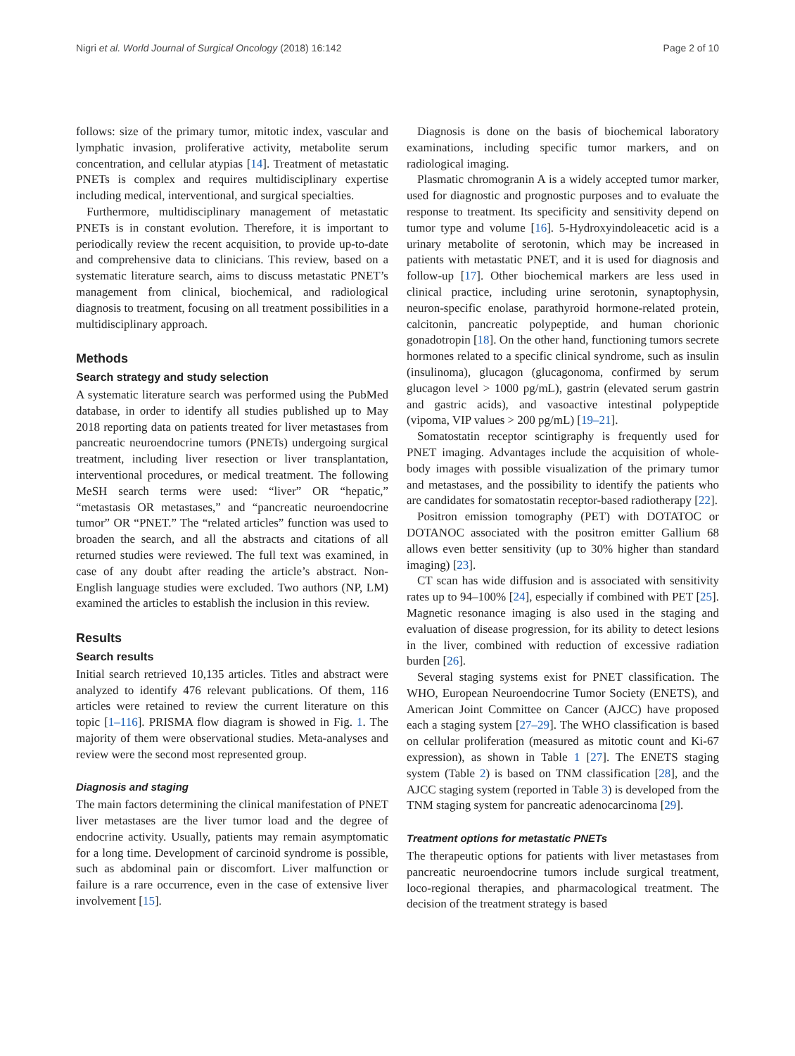Nigri et al. World Journal of Surgical Oncology (2018) 16:142 Page 2 of 10
follows: size of the primary tumor, mitotic index, vascular and lymphatic invasion, proliferative activity, metabolite serum concentration, and cellular atypias [14]. Treatment of metastatic PNETs is complex and requires multidisciplinary expertise including medical, interventional, and surgical specialties.
Furthermore, multidisciplinary management of metastatic PNETs is in constant evolution. Therefore, it is important to periodically review the recent acquisition, to provide up-to-date and comprehensive data to clinicians. This review, based on a systematic literature search, aims to discuss metastatic PNET’s management from clinical, biochemical, and radiological diagnosis to treatment, focusing on all treatment possibilities in a multidisciplinary approach.
Methods
Search strategy and study selection
A systematic literature search was performed using the PubMed database, in order to identify all studies published up to May 2018 reporting data on patients treated for liver metastases from pancreatic neuroendocrine tumors (PNETs) undergoing surgical treatment, including liver resection or liver transplantation, interventional procedures, or medical treatment. The following MeSH search terms were used: “liver” OR “hepatic,” “metastasis OR metastases,” and “pancreatic neuroendocrine tumor” OR “PNET.” The “related articles” function was used to broaden the search, and all the abstracts and citations of all returned studies were reviewed. The full text was examined, in case of any doubt after reading the article’s abstract. Non-English language studies were excluded. Two authors (NP, LM) examined the articles to establish the inclusion in this review.
Results
Search results
Initial search retrieved 10,135 articles. Titles and abstract were analyzed to identify 476 relevant publications. Of them, 116 articles were retained to review the current literature on this topic [1–116]. PRISMA flow diagram is showed in Fig. 1. The majority of them were observational studies. Meta-analyses and review were the second most represented group.
Diagnosis and staging
The main factors determining the clinical manifestation of PNET liver metastases are the liver tumor load and the degree of endocrine activity. Usually, patients may remain asymptomatic for a long time. Development of carcinoid syndrome is possible, such as abdominal pain or discomfort. Liver malfunction or failure is a rare occurrence, even in the case of extensive liver involvement [15].
Diagnosis is done on the basis of biochemical laboratory examinations, including specific tumor markers, and on radiological imaging.
Plasmatic chromogranin A is a widely accepted tumor marker, used for diagnostic and prognostic purposes and to evaluate the response to treatment. Its specificity and sensitivity depend on tumor type and volume [16]. 5-Hydroxyindoleacetic acid is a urinary metabolite of serotonin, which may be increased in patients with metastatic PNET, and it is used for diagnosis and follow-up [17]. Other biochemical markers are less used in clinical practice, including urine serotonin, synaptophysin, neuron-specific enolase, parathyroid hormone-related protein, calcitonin, pancreatic polypeptide, and human chorionic gonadotropin [18]. On the other hand, functioning tumors secrete hormones related to a specific clinical syndrome, such as insulin (insulinoma), glucagon (glucagonoma, confirmed by serum glucagon level > 1000 pg/mL), gastrin (elevated serum gastrin and gastric acids), and vasoactive intestinal polypeptide (vipoma, VIP values > 200 pg/mL) [19–21].
Somatostatin receptor scintigraphy is frequently used for PNET imaging. Advantages include the acquisition of whole-body images with possible visualization of the primary tumor and metastases, and the possibility to identify the patients who are candidates for somatostatin receptor-based radiotherapy [22].
Positron emission tomography (PET) with DOTATOC or DOTANOC associated with the positron emitter Gallium 68 allows even better sensitivity (up to 30% higher than standard imaging) [23].
CT scan has wide diffusion and is associated with sensitivity rates up to 94–100% [24], especially if combined with PET [25]. Magnetic resonance imaging is also used in the staging and evaluation of disease progression, for its ability to detect lesions in the liver, combined with reduction of excessive radiation burden [26].
Several staging systems exist for PNET classification. The WHO, European Neuroendocrine Tumor Society (ENETS), and American Joint Committee on Cancer (AJCC) have proposed each a staging system [27–29]. The WHO classification is based on cellular proliferation (measured as mitotic count and Ki-67 expression), as shown in Table 1 [27]. The ENETS staging system (Table 2) is based on TNM classification [28], and the AJCC staging system (reported in Table 3) is developed from the TNM staging system for pancreatic adenocarcinoma [29].
Treatment options for metastatic PNETs
The therapeutic options for patients with liver metastases from pancreatic neuroendocrine tumors include surgical treatment, loco-regional therapies, and pharmacological treatment. The decision of the treatment strategy is based